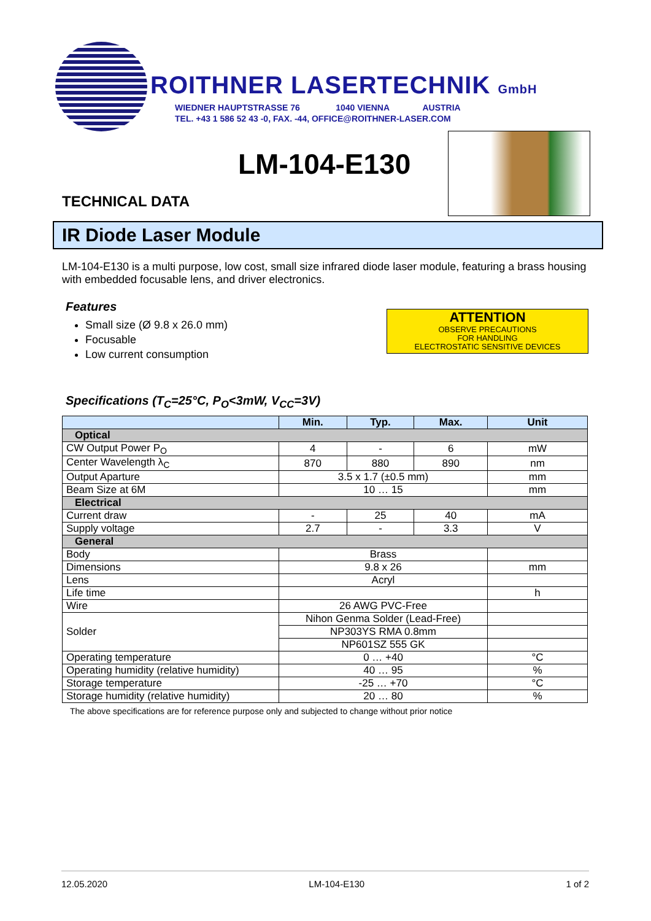ROITHNER LASERTECHNIK GmbH
WIEDNER HAUPTSTRASSE 76 1040 VIENNA AUSTRIA
TEL. +43 1 586 52 43 -0, FAX. -44, OFFICE@ROITHNER-LASER.COM
LM-104-E130
TECHNICAL DATA
IR Diode Laser Module
ATTENTION
OBSERVE PRECAUTIONS
FOR HANDLING
ELECTROSTATIC SENSITIVE DEVICES
LM-104-E130 is a multi purpose, low cost, small size infrared diode laser module, featuring a brass housing with embedded focusable lens, and driver electronics.
Features
Small size (Ø 9.8 x 26.0 mm)
Focusable
Low current consumption
Specifications (T<sub>C</sub>=25°C, P<sub>O</sub><3mW, V<sub>CC</sub>=3V)
| | Min. | Typ. | Max. | Unit |
| --- | --- | --- | --- | --- |
| Optical | | | | |
| CW Output Power P<sub>O</sub> | 4 | - | 6 | mW |
| Center Wavelength λ<sub>C</sub> | 870 | 880 | 890 | nm |
| Output Aparture | 3.5 x 1.7 (±0.5 mm) | | | mm |
| Beam Size at 6M | 10 … 15 | | | mm |
| Electrical | | | | |
| Current draw | - | 25 | 40 | mA |
| Supply voltage | 2.7 | - | 3.3 | V |
| General | | | | |
| Body | Brass | | | |
| Dimensions | 9.8 x 26 | | | mm |
| Lens | Acryl | | | |
| Life time | | | | h |
| Wire | 26 AWG PVC-Free | | | |
| Solder | Nihon Genma Solder (Lead-Free) | | | |
| | NP303YS RMA 0.8mm | | | |
| | NP601SZ 555 GK | | | |
| Operating temperature | 0 … +40 | | | °C |
| Operating humidity (relative humidity) | 40 … 95 | | | % |
| Storage temperature | -25 … +70 | | | °C |
| Storage humidity (relative humidity) | 20 … 80 | | | % |
The above specifications are for reference purpose only and subjected to change without prior notice
12.05.2020 LM-104-E130 1 of 2